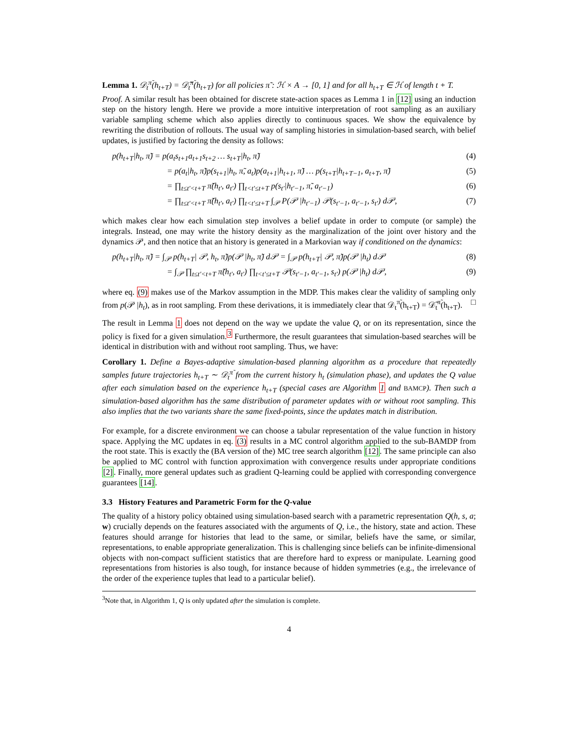Lemma 1. 𝒟<sub>t</sub><sup>π̃</sup>(h<sub>t+T</sub>) = 𝒟̃<sub>t</sub><sup>π̃</sup>(h<sub>t+T</sub>) for all policies π̃ : ℋ × A → [0, 1] and for all h<sub>t+T</sub> ∈ ℋ of length t + T.
Proof. A similar result has been obtained for discrete state-action spaces as Lemma 1 in [12] using an induction step on the history length. Here we provide a more intuitive interpretation of root sampling as an auxiliary variable sampling scheme which also applies directly to continuous spaces. We show the equivalence by rewriting the distribution of rollouts. The usual way of sampling histories in simulation-based search, with belief updates, is justified by factoring the density as follows:
p(h<sub>t+T</sub>|h<sub>t</sub>, π̃) = p(a<sub>t</sub>s<sub>t+1</sub>a<sub>t+1</sub>s<sub>t+2</sub> … s<sub>t+T</sub>|h<sub>t</sub>, π̃) (4)
= p(a<sub>t</sub>|h<sub>t</sub>, π̃)p(s<sub>t+1</sub>|h<sub>t</sub>, π̃, a<sub>t</sub>)p(a<sub>t+1</sub>|h<sub>t+1</sub>, π̃) … p(s<sub>t+T</sub>|h<sub>t+T−1</sub>, a<sub>t+T</sub>, π̃) (5)
= ∏<sub>t≤t′<t+T</sub> π̃(h<sub>t′</sub>, a<sub>t′</sub>) ∏<sub>t<t′≤t+T</sub> p(s<sub>t′</sub>|h<sub>t′−1</sub>, π̃, a<sub>t′−1</sub>) (6)
= ∏<sub>t≤t′<t+T</sub> π̃(h<sub>t′</sub>, a<sub>t′</sub>) ∏<sub>t<t′≤t+T</sub> ∫<sub>𝒫</sub> P(𝒫 |h<sub>t′−1</sub>) 𝒫(s<sub>t′−1</sub>, a<sub>t′−1</sub>, s<sub>t′</sub>) d𝒫, (7)
which makes clear how each simulation step involves a belief update in order to compute (or sample) the integrals. Instead, one may write the history density as the marginalization of the joint over history and the dynamics 𝒫, and then notice that an history is generated in a Markovian way if conditioned on the dynamics:
p(h<sub>t+T</sub>|h<sub>t</sub>, π̃) = ∫<sub>𝒫</sub> p(h<sub>t+T</sub>| 𝒫, h<sub>t</sub>, π̃)p(𝒫 |h<sub>t</sub>, π̃) d𝒫 = ∫<sub>𝒫</sub> p(h<sub>t+T</sub>| 𝒫, π̃)p(𝒫 |h<sub>t</sub>) d𝒫 (8)
= ∫<sub>𝒫</sub> ∏<sub>t≤t′<t+T</sub> π̃(h<sub>t′</sub>, a<sub>t′</sub>) ∏<sub>t<t′≤t+T</sub> 𝒫(s<sub>t′−1</sub>, a<sub>t′−1</sub>, s<sub>t′</sub>) p(𝒫 |h<sub>t</sub>) d𝒫, (9)
where eq. (9) makes use of the Markov assumption in the MDP. This makes clear the validity of sampling only from p(𝒫 |h<sub>t</sub>), as in root sampling. From these derivations, it is immediately clear that 𝒟<sub>t</sub><sup>π̃</sup>(h<sub>t+T</sub>) = 𝒟̃<sub>t</sub><sup>π̃</sup>(h<sub>t+T</sub>). □
The result in Lemma 1 does not depend on the way we update the value Q, or on its representation, since the policy is fixed for a given simulation.<sup>3</sup> Furthermore, the result guarantees that simulation-based searches will be identical in distribution with and without root sampling. Thus, we have:
Corollary 1. Define a Bayes-adaptive simulation-based planning algorithm as a procedure that repeatedly samples future trajectories h<sub>t+T</sub> ∼ 𝒟<sub>t</sub><sup>π̃</sup> from the current history h<sub>t</sub> (simulation phase), and updates the Q value after each simulation based on the experience h<sub>t+T</sub> (special cases are Algorithm 1 and BAMCP). Then such a simulation-based algorithm has the same distribution of parameter updates with or without root sampling. This also implies that the two variants share the same fixed-points, since the updates match in distribution.
For example, for a discrete environment we can choose a tabular representation of the value function in history space. Applying the MC updates in eq. (3) results in a MC control algorithm applied to the sub-BAMDP from the root state. This is exactly the (BA version of the) MC tree search algorithm [12]. The same principle can also be applied to MC control with function approximation with convergence results under appropriate conditions [2]. Finally, more general updates such as gradient Q-learning could be applied with corresponding convergence guarantees [14].
3.3 History Features and Parametric Form for the Q-value
The quality of a history policy obtained using simulation-based search with a parametric representation Q(h, s, a; w) crucially depends on the features associated with the arguments of Q, i.e., the history, state and action. These features should arrange for histories that lead to the same, or similar, beliefs have the same, or similar, representations, to enable appropriate generalization. This is challenging since beliefs can be infinite-dimensional objects with non-compact sufficient statistics that are therefore hard to express or manipulate. Learning good representations from histories is also tough, for instance because of hidden symmetries (e.g., the irrelevance of the order of the experience tuples that lead to a particular belief).
<sup>3</sup> Note that, in Algorithm 1, Q is only updated after the simulation is complete.
4